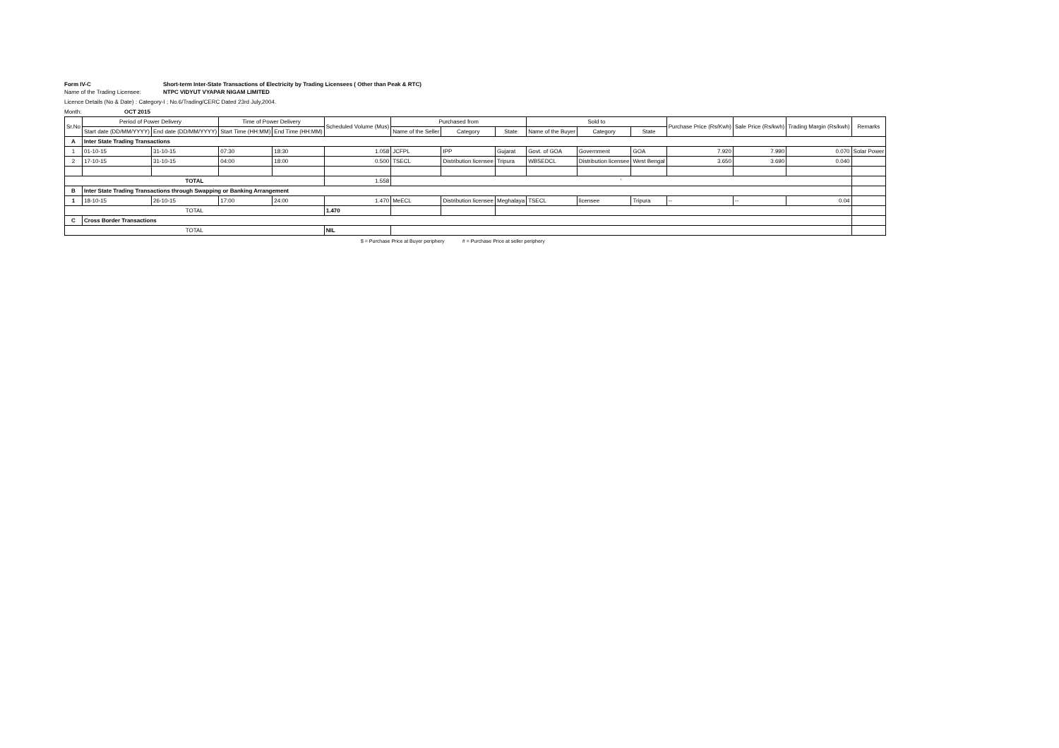Form IV-C Short-term Inter-State Transactions of Electricity by Trading Licensees ( Other than Peak & RTC)
Name of the Trading Licensee: NTPC VIDYUT VYAPAR NIGAM LIMITED
Licence Details (No & Date) : Category-I ; No.6/Trading/CERC Dated 23rd July,2004.
Month: OCT 2015
| Sr.No | Period of Power Delivery | | Time of Power Delivery | | Scheduled Volume (Mus) | Purchased from | | | Sold to | | | Purchase Price (Rs/Kwh) | Sale Price (Rs/kwh) | Trading Margin (Rs/kwh) | Remarks |
| --- | --- | --- | --- | --- | --- | --- | --- | --- | --- | --- | --- | --- | --- | --- | --- |
| | Start date (DD/MM/YYYY) | End date (DD/MM/YYYY) | Start Time (HH:MM) | End Time (HH:MM) | | Name of the Seller | Category | State | Name of the Buyer | Category | State | | | | |
| A | Inter State Trading Transactions | | | | | | | | | | | | | | |
| 1 | 01-10-15 | 31-10-15 | 07:30 | 18:30 | 1.058 | JCFPL | IPP | Gujarat | Govt. of GOA | Government | GOA | 7.920 | 7.990 | 0.070 | Solar Power |
| 2 | 17-10-15 | 31-10-15 | 04:00 | 18:00 | 0.500 | TSECL | Distribution licensee | Tripura | WBSEDCL | Distribution licensee | West Bengal | 3.650 | 3.690 | 0.040 | |
| TOTAL | | | | | 1.558 | ' | | | | | | | | | |
| B | Inter State Trading Transactions through Swapping or Banking Arrangement | | | | | | | | | | | | | | |
| 1 | 18-10-15 | 26-10-15 | 17:00 | 24:00 | 1.470 | MeECL | Distribution licensee | Meghalaya | TSECL | licensee | Tripura | -- | -- | 0.04 | |
| TOTAL | | | | | 1.470 | | | | | | | | | | |
| C | Cross Border Transactions | | | | | | | | | | | | | | |
| TOTAL | | | | | NIL | | | | | | | | | | |
$ = Purchase Price at Buyer periphery # = Purchase Price at seller periphery